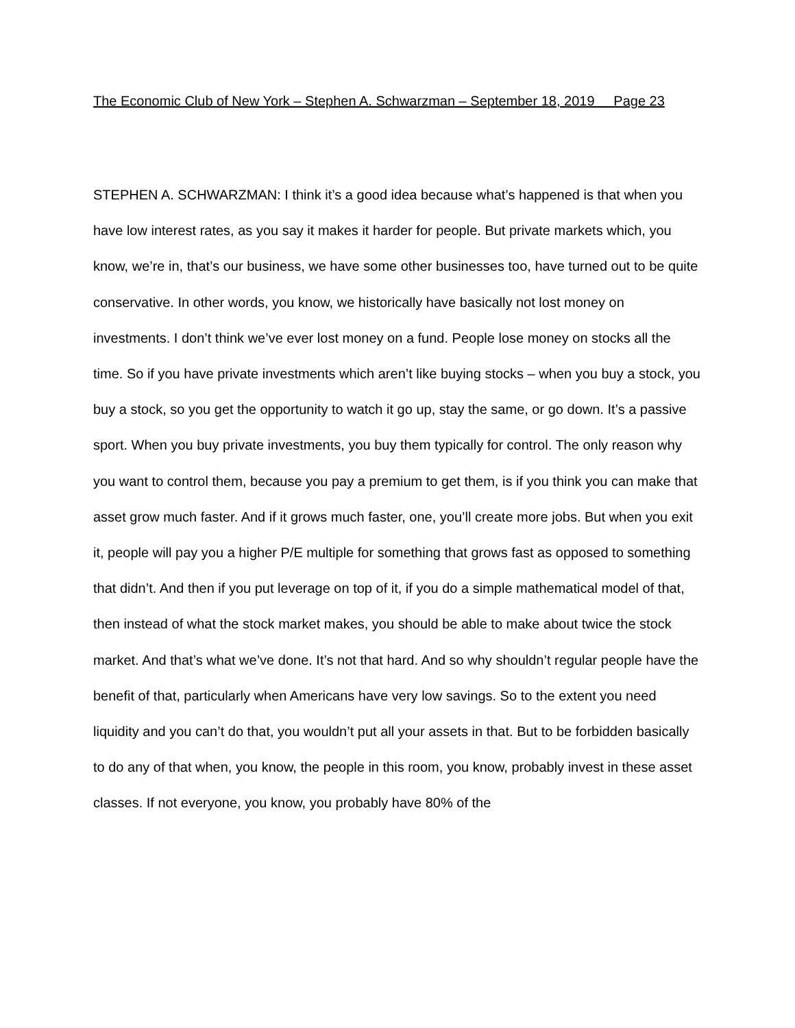The Economic Club of New York – Stephen A. Schwarzman – September 18, 2019 Page 23
STEPHEN A. SCHWARZMAN: I think it’s a good idea because what’s happened is that when you have low interest rates, as you say it makes it harder for people. But private markets which, you know, we’re in, that’s our business, we have some other businesses too, have turned out to be quite conservative. In other words, you know, we historically have basically not lost money on investments. I don’t think we’ve ever lost money on a fund. People lose money on stocks all the time. So if you have private investments which aren’t like buying stocks – when you buy a stock, you buy a stock, so you get the opportunity to watch it go up, stay the same, or go down. It’s a passive sport. When you buy private investments, you buy them typically for control. The only reason why you want to control them, because you pay a premium to get them, is if you think you can make that asset grow much faster. And if it grows much faster, one, you’ll create more jobs. But when you exit it, people will pay you a higher P/E multiple for something that grows fast as opposed to something that didn’t. And then if you put leverage on top of it, if you do a simple mathematical model of that, then instead of what the stock market makes, you should be able to make about twice the stock market. And that’s what we’ve done. It’s not that hard. And so why shouldn’t regular people have the benefit of that, particularly when Americans have very low savings. So to the extent you need liquidity and you can’t do that, you wouldn’t put all your assets in that. But to be forbidden basically to do any of that when, you know, the people in this room, you know, probably invest in these asset classes. If not everyone, you know, you probably have 80% of the